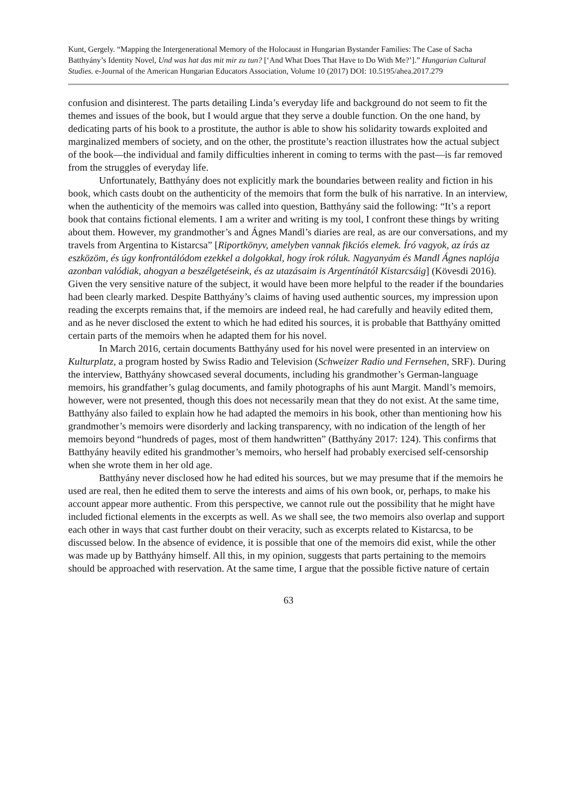Kunt, Gergely. “Mapping the Intergenerational Memory of the Holocaust in Hungarian Bystander Families: The Case of Sacha Batthyány’s Identity Novel, Und was hat das mit mir zu tun? [‘And What Does That Have to Do With Me?’].” Hungarian Cultural Studies. e-Journal of the American Hungarian Educators Association, Volume 10 (2017) DOI: 10.5195/ahea.2017.279
confusion and disinterest. The parts detailing Linda’s everyday life and background do not seem to fit the themes and issues of the book, but I would argue that they serve a double function. On the one hand, by dedicating parts of his book to a prostitute, the author is able to show his solidarity towards exploited and marginalized members of society, and on the other, the prostitute’s reaction illustrates how the actual subject of the book—the individual and family difficulties inherent in coming to terms with the past—is far removed from the struggles of everyday life.
Unfortunately, Batthyány does not explicitly mark the boundaries between reality and fiction in his book, which casts doubt on the authenticity of the memoirs that form the bulk of his narrative. In an interview, when the authenticity of the memoirs was called into question, Batthyány said the following: “It’s a report book that contains fictional elements. I am a writer and writing is my tool, I confront these things by writing about them. However, my grandmother’s and Ágnes Mandl’s diaries are real, as are our conversations, and my travels from Argentina to Kistarcsa” [Riportkönyv, amelyben vannak fikciós elemek. Író vagyok, az írás az eszközöm, és úgy konfrontálódom ezekkel a dolgokkal, hogy írok róluk. Nagyanyám és Mandl Ágnes naplója azonban valódiak, ahogyan a beszélgetéseink, és az utazásaim is Argentínától Kistarcsáig] (Kövesdi 2016). Given the very sensitive nature of the subject, it would have been more helpful to the reader if the boundaries had been clearly marked. Despite Batthyány’s claims of having used authentic sources, my impression upon reading the excerpts remains that, if the memoirs are indeed real, he had carefully and heavily edited them, and as he never disclosed the extent to which he had edited his sources, it is probable that Batthyány omitted certain parts of the memoirs when he adapted them for his novel.
In March 2016, certain documents Batthyány used for his novel were presented in an interview on Kulturplatz, a program hosted by Swiss Radio and Television (Schweizer Radio und Fernsehen, SRF). During the interview, Batthyány showcased several documents, including his grandmother’s German-language memoirs, his grandfather’s gulag documents, and family photographs of his aunt Margit. Mandl’s memoirs, however, were not presented, though this does not necessarily mean that they do not exist. At the same time, Batthyány also failed to explain how he had adapted the memoirs in his book, other than mentioning how his grandmother’s memoirs were disorderly and lacking transparency, with no indication of the length of her memoirs beyond “hundreds of pages, most of them handwritten” (Batthyány 2017: 124). This confirms that Batthyány heavily edited his grandmother’s memoirs, who herself had probably exercised self-censorship when she wrote them in her old age.
Batthyány never disclosed how he had edited his sources, but we may presume that if the memoirs he used are real, then he edited them to serve the interests and aims of his own book, or, perhaps, to make his account appear more authentic. From this perspective, we cannot rule out the possibility that he might have included fictional elements in the excerpts as well. As we shall see, the two memoirs also overlap and support each other in ways that cast further doubt on their veracity, such as excerpts related to Kistarcsa, to be discussed below. In the absence of evidence, it is possible that one of the memoirs did exist, while the other was made up by Batthyány himself. All this, in my opinion, suggests that parts pertaining to the memoirs should be approached with reservation. At the same time, I argue that the possible fictive nature of certain
63